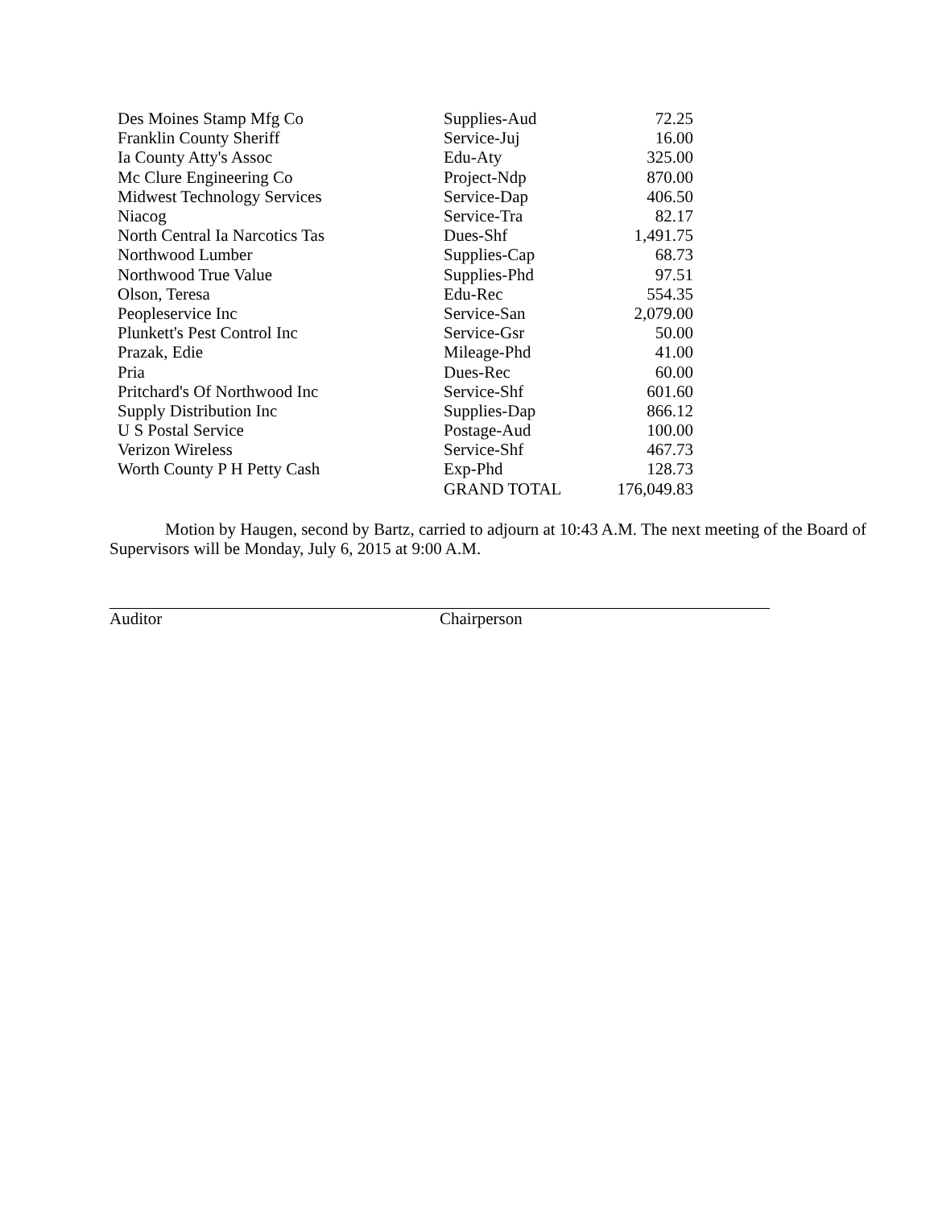| Des Moines Stamp Mfg Co | Supplies-Aud | 72.25 |
| Franklin County Sheriff | Service-Juj | 16.00 |
| Ia County Atty's Assoc | Edu-Aty | 325.00 |
| Mc Clure Engineering Co | Project-Ndp | 870.00 |
| Midwest Technology Services | Service-Dap | 406.50 |
| Niacog | Service-Tra | 82.17 |
| North Central Ia Narcotics Tas | Dues-Shf | 1,491.75 |
| Northwood Lumber | Supplies-Cap | 68.73 |
| Northwood True Value | Supplies-Phd | 97.51 |
| Olson, Teresa | Edu-Rec | 554.35 |
| Peopleservice Inc | Service-San | 2,079.00 |
| Plunkett's Pest Control Inc | Service-Gsr | 50.00 |
| Prazak, Edie | Mileage-Phd | 41.00 |
| Pria | Dues-Rec | 60.00 |
| Pritchard's Of Northwood Inc | Service-Shf | 601.60 |
| Supply Distribution Inc | Supplies-Dap | 866.12 |
| U S Postal Service | Postage-Aud | 100.00 |
| Verizon Wireless | Service-Shf | 467.73 |
| Worth County P H Petty Cash | Exp-Phd | 128.73 |
| | GRAND TOTAL | 176,049.83 |
Motion by Haugen, second by Bartz, carried to adjourn at 10:43 A.M. The next meeting of the Board of Supervisors will be Monday, July 6, 2015 at 9:00 A.M.
Auditor Chairperson